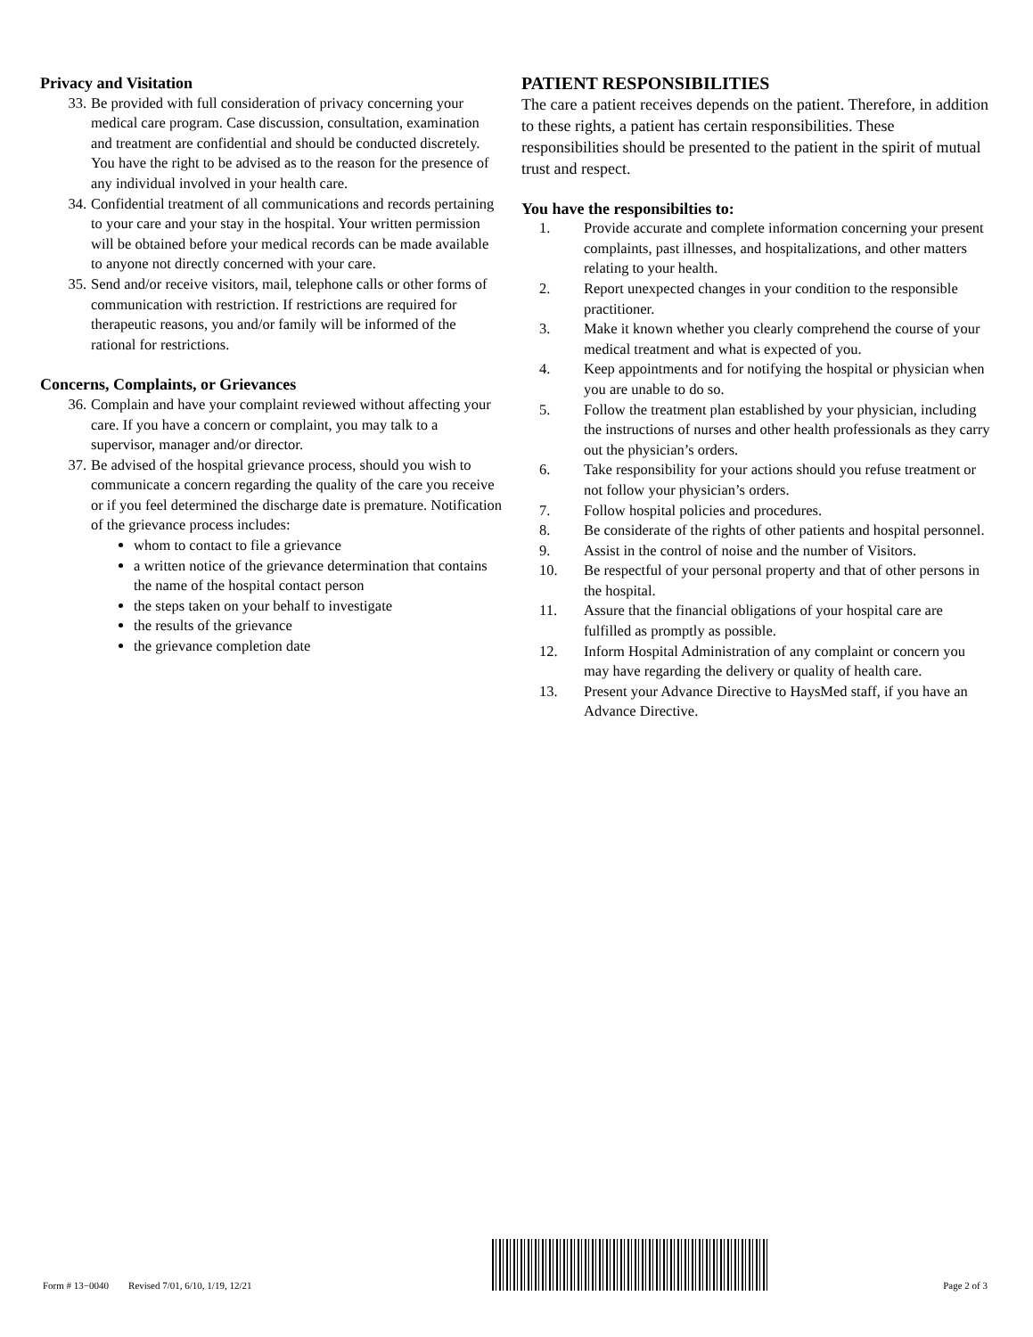Privacy and Visitation
33. Be provided with full consideration of privacy concerning your medical care program. Case discussion, consultation, examination and treatment are confidential and should be conducted discretely. You have the right to be advised as to the reason for the presence of any individual involved in your health care.
34. Confidential treatment of all communications and records pertaining to your care and your stay in the hospital. Your written permission will be obtained before your medical records can be made available to anyone not directly concerned with your care.
35. Send and/or receive visitors, mail, telephone calls or other forms of communication with restriction. If restrictions are required for therapeutic reasons, you and/or family will be informed of the rational for restrictions.
Concerns, Complaints, or Grievances
36. Complain and have your complaint reviewed without affecting your care. If you have a concern or complaint, you may talk to a supervisor, manager and/or director.
37. Be advised of the hospital grievance process, should you wish to communicate a concern regarding the quality of the care you receive or if you feel determined the discharge date is premature. Notification of the grievance process includes:
whom to contact to file a grievance
a written notice of the grievance determination that contains the name of the hospital contact person
the steps taken on your behalf to investigate
the results of the grievance
the grievance completion date
PATIENT RESPONSIBILITIES
The care a patient receives depends on the patient. Therefore, in addition to these rights, a patient has certain responsibilities. These responsibilities should be presented to the patient in the spirit of mutual trust and respect.
You have the responsibilties to:
1. Provide accurate and complete information concerning your present complaints, past illnesses, and hospitalizations, and other matters relating to your health.
2. Report unexpected changes in your condition to the responsible practitioner.
3. Make it known whether you clearly comprehend the course of your medical treatment and what is expected of you.
4. Keep appointments and for notifying the hospital or physician when you are unable to do so.
5. Follow the treatment plan established by your physician, including the instructions of nurses and other health professionals as they carry out the physician’s orders.
6. Take responsibility for your actions should you refuse treatment or not follow your physician’s orders.
7. Follow hospital policies and procedures.
8. Be considerate of the rights of other patients and hospital personnel.
9. Assist in the control of noise and the number of Visitors.
10. Be respectful of your personal property and that of other persons in the hospital.
11. Assure that the financial obligations of your hospital care are fulfilled as promptly as possible.
12. Inform Hospital Administration of any complaint or concern you may have regarding the delivery or quality of health care.
13. Present your Advance Directive to HaysMed staff, if you have an Advance Directive.
Form # 13−0040 Revised 7/01, 6/10, 1/19, 12/21
Page 2 of 3